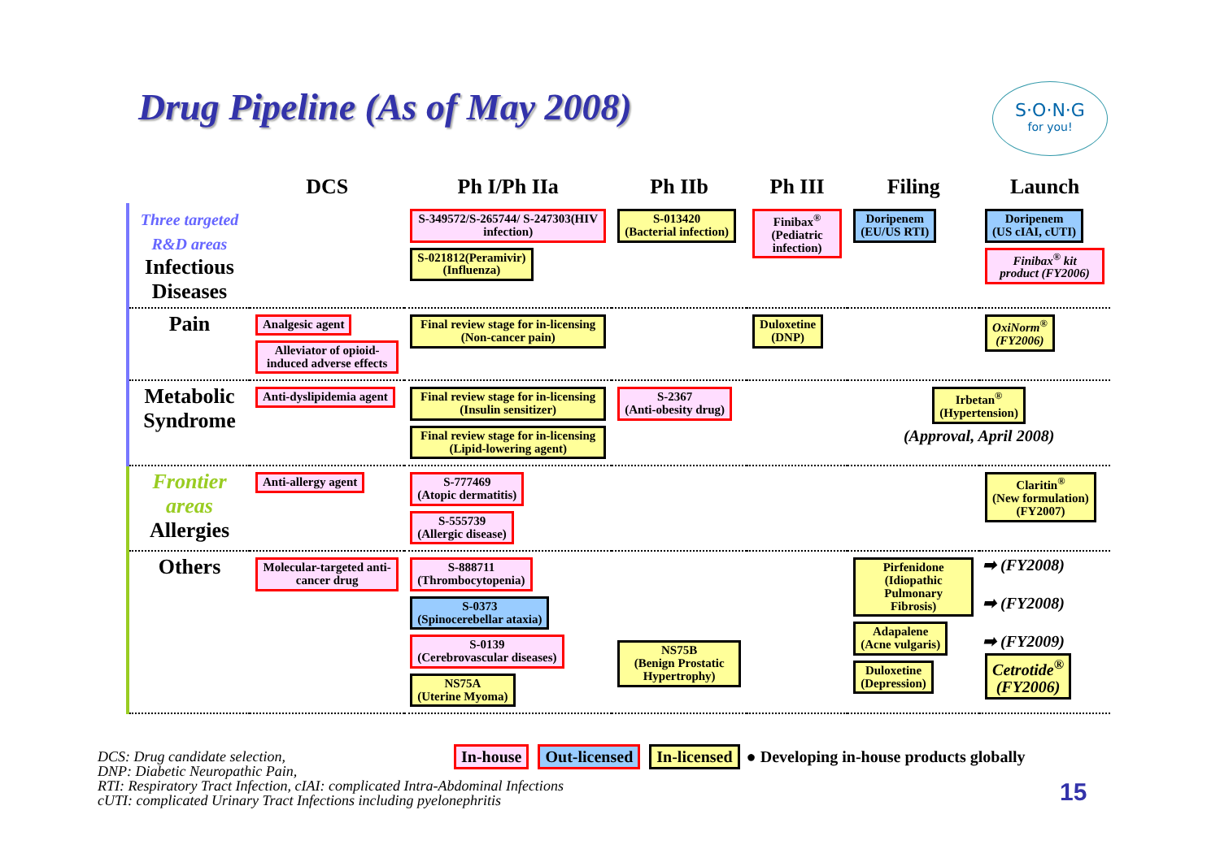Drug Pipeline (As of May 2008)
S·O·N·G
for you!
| | DCS | Ph I/Ph IIa | Ph IIb | Ph III | Filing | Launch |
| --- | --- | --- | --- | --- | --- | --- |
| Three targeted R&D areas Infectious Diseases | | S-349572/S-265744/ S-247303(HIV infection) S-021812(Peramivir) (Influenza) | S-013420 (Bacterial infection) | Finibax<sup>®</sup> (Pediatric infection) | Doripenem (EU/US RTI) | Doripenem (US cIAI, cUTI) Finibax<sup>®</sup> kit product (FY2006) |
| Pain | Analgesic agent Alleviator of opioid-induced adverse effects | Final review stage for in-licensing (Non-cancer pain) | | Duloxetine (DNP) | | OxiNorm<sup>®</sup> (FY2006) |
| Metabolic Syndrome | Anti-dyslipidemia agent | Final review stage for in-licensing (Insulin sensitizer) Final review stage for in-licensing (Lipid-lowering agent) | S-2367 (Anti-obesity drug) | | Irbetan<sup>®</sup> (Hypertension) (Approval, April 2008) | |
| Frontier areas Allergies | Anti-allergy agent | S-777469 (Atopic dermatitis) S-555739 (Allergic disease) | | | | Claritin<sup>®</sup> (New formulation) (FY2007) |
| Others | Molecular-targeted anti-cancer drug | S-888711 (Thrombocytopenia) S-0373 (Spinocerebellar ataxia) S-0139 (Cerebrovascular diseases) NS75A (Uterine Myoma) | NS75B (Benign Prostatic Hypertrophy) | | Pirfenidone (Idiopathic Pulmonary Fibrosis) Adapalene (Acne vulgaris) Duloxetine (Depression) | ➡ (FY2008) ➡ (FY2008) ➡ (FY2009) Cetrotide<sup>®</sup> (FY2006) |
In-house Out-licensed In-licensed ● Developing in-house products globally
DCS: Drug candidate selection,
DNP: Diabetic Neuropathic Pain,
RTI: Respiratory Tract Infection, cIAI: complicated Intra-Abdominal Infections
cUTI: complicated Urinary Tract Infections including pyelonephritis
15